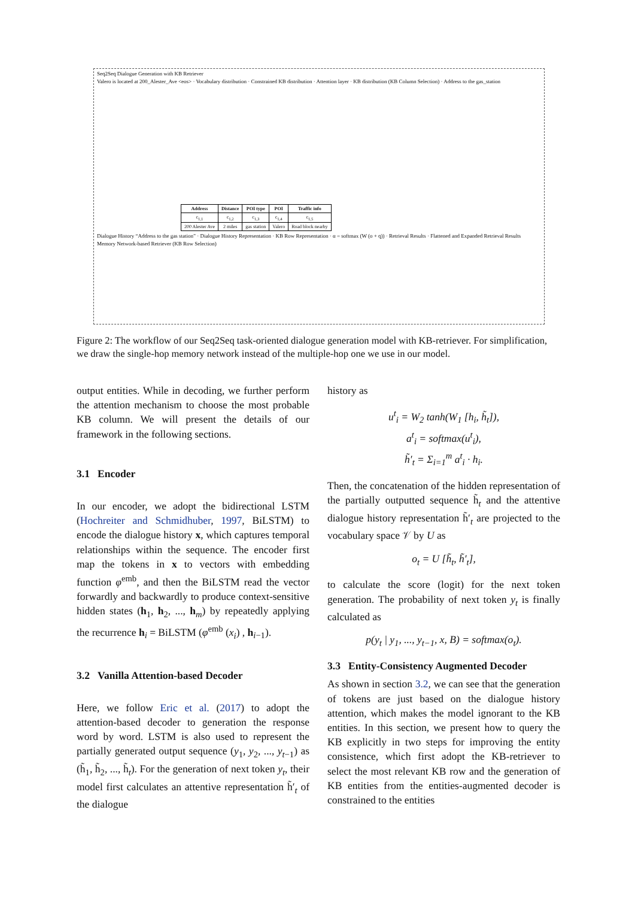Seq2Seq Dialogue Generation with KB Retriever
Valero is located at 200_Alester_Ave <eos> · Vocabulary distribution · Constrained KB distribution · Attention layer · KB distribution (KB Column Selection) · Address to the gas_station
| Address | Distance | POI type | POI | Traffic info |
| --- | --- | --- | --- | --- |
| c<sub>1,1</sub> | c<sub>1,2</sub> | c<sub>1,3</sub> | c<sub>1,4</sub> | c<sub>1,5</sub> |
| 200 Alester Ave | 2 miles | gas station | Valero | Road block nearby |
Dialogue History “Address to the gas station” · Dialogue History Representation · KB Row Representation · α = softmax (W (o + q)) · Retrieval Results · Flattened and Expanded Retrieval Results
Memory Network-based Retriever (KB Row Selection)
Figure 2: The workflow of our Seq2Seq task-oriented dialogue generation model with KB-retriever. For simplification, we draw the single-hop memory network instead of the multiple-hop one we use in our model.
output entities. While in decoding, we further perform the attention mechanism to choose the most probable KB column. We will present the details of our framework in the following sections.
3.1 Encoder
In our encoder, we adopt the bidirectional LSTM (Hochreiter and Schmidhuber, 1997, BiLSTM) to encode the dialogue history x, which captures temporal relationships within the sequence. The encoder first map the tokens in x to vectors with embedding function φ<sup>emb</sup>, and then the BiLSTM read the vector forwardly and backwardly to produce context-sensitive hidden states (h<sub>1</sub>, h<sub>2</sub>, ..., h<sub>m</sub>) by repeatedly applying the recurrence h<sub>i</sub> = BiLSTM (φ<sup>emb</sup> (x<sub>i</sub>) , h<sub>i−1</sub>).
3.2 Vanilla Attention-based Decoder
Here, we follow Eric et al. (2017) to adopt the attention-based decoder to generation the response word by word. LSTM is also used to represent the partially generated output sequence (y<sub>1</sub>, y<sub>2</sub>, ..., y<sub>t−1</sub>) as (h̃<sub>1</sub>, h̃<sub>2</sub>, ..., h̃<sub>t</sub>). For the generation of next token y<sub>t</sub>, their model first calculates an attentive representation h̃′<sub>t</sub> of the dialogue
history as
u<sup>t</sup><sub>i</sub> = W<sub>2</sub> tanh(W<sub>1</sub> [h<sub>i</sub>, h̃<sub>t</sub>]),
a<sup>t</sup><sub>i</sub> = softmax(u<sup>t</sup><sub>i</sub>),
h̃′<sub>t</sub> = Σ<sub>i=1</sub><sup>m</sup> a<sup>t</sup><sub>i</sub> · h<sub>i</sub>.
Then, the concatenation of the hidden representation of the partially outputted sequence h̃<sub>t</sub> and the attentive dialogue history representation h̃′<sub>t</sub> are projected to the vocabulary space 𝒱 by U as
o<sub>t</sub> = U [h̃<sub>t</sub>, h̃′<sub>t</sub>],
to calculate the score (logit) for the next token generation. The probability of next token y<sub>t</sub> is finally calculated as
p(y<sub>t</sub> | y<sub>1</sub>, ..., y<sub>t−1</sub>, x, B) = softmax(o<sub>t</sub>).
3.3 Entity-Consistency Augmented Decoder
As shown in section 3.2, we can see that the generation of tokens are just based on the dialogue history attention, which makes the model ignorant to the KB entities. In this section, we present how to query the KB explicitly in two steps for improving the entity consistence, which first adopt the KB-retriever to select the most relevant KB row and the generation of KB entities from the entities-augmented decoder is constrained to the entities